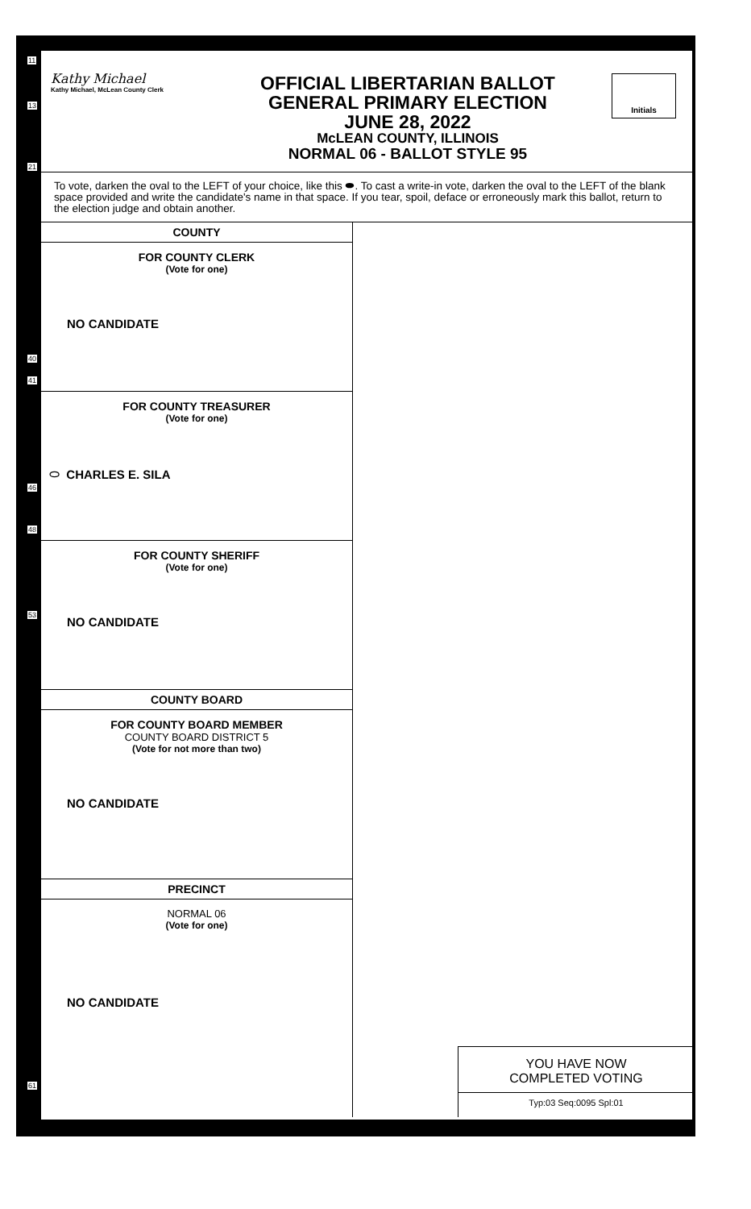11
13
21
40
41
46
48
53
61
Kathy Michael
Kathy Michael, McLean County Clerk
OFFICIAL LIBERTARIAN BALLOT
GENERAL PRIMARY ELECTION
JUNE 28, 2022
McLEAN COUNTY, ILLINOIS
NORMAL 06 - BALLOT STYLE 95
Initials
To vote, darken the oval to the LEFT of your choice, like this ⬬. To cast a write-in vote, darken the oval to the LEFT of the blank space provided and write the candidate's name in that space. If you tear, spoil, deface or erroneously mark this ballot, return to the election judge and obtain another.
COUNTY
FOR COUNTY CLERK
(Vote for one)
NO CANDIDATE
FOR COUNTY TREASURER
(Vote for one)
⬭ CHARLES E. SILA
FOR COUNTY SHERIFF
(Vote for one)
NO CANDIDATE
COUNTY BOARD
FOR COUNTY BOARD MEMBER
COUNTY BOARD DISTRICT 5
(Vote for not more than two)
NO CANDIDATE
PRECINCT
NORMAL 06
(Vote for one)
NO CANDIDATE
YOU HAVE NOW
COMPLETED VOTING
Typ:03 Seq:0095 Spl:01